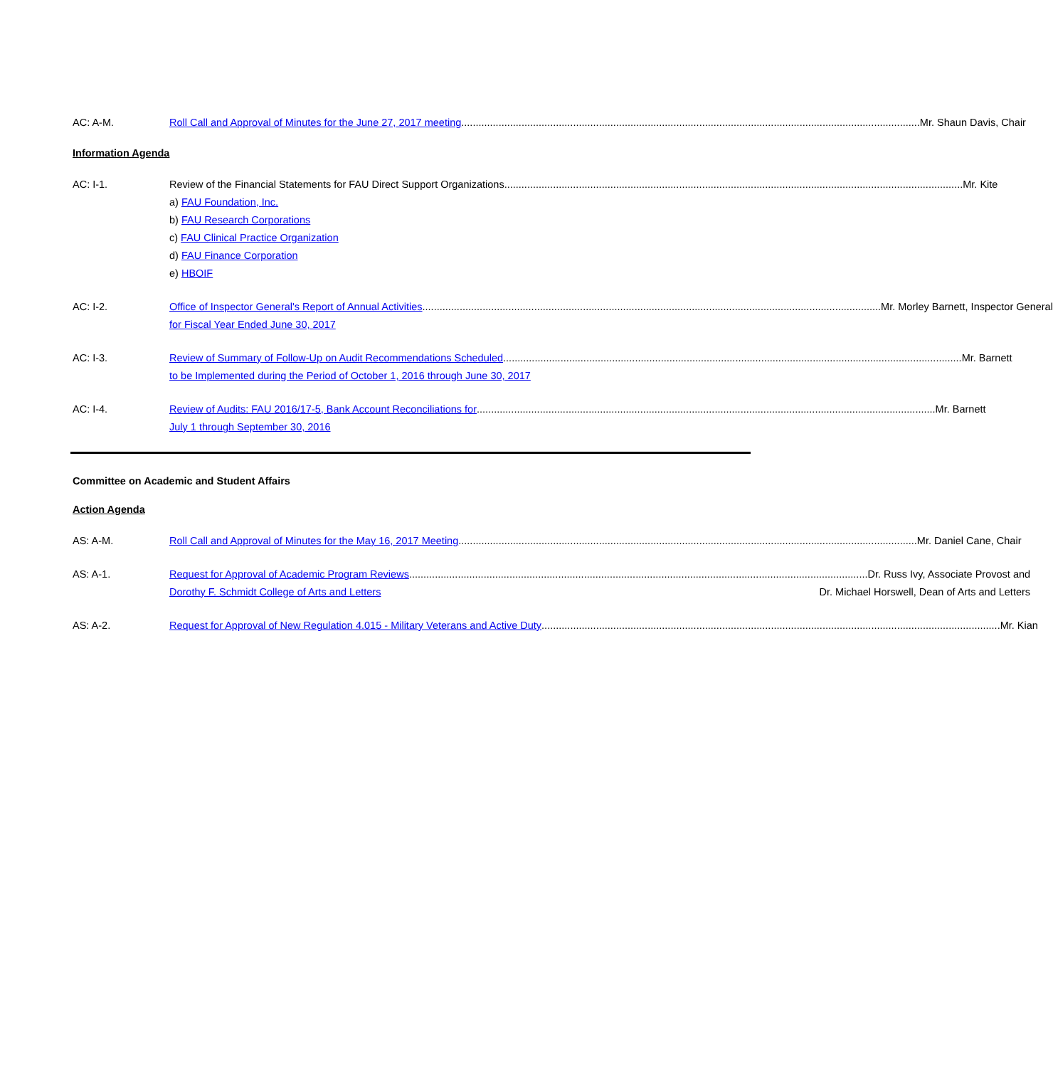AC: A-M. Roll Call and Approval of Minutes for the June 27, 2017 meeting Mr. Shaun Davis, Chair
Information Agenda
AC: I-1. Review of the Financial Statements for FAU Direct Support Organizations Mr. Kite
a) FAU Foundation, Inc.
b) FAU Research Corporations
c) FAU Clinical Practice Organization
d) FAU Finance Corporation
e) HBOIF
AC: I-2. Office of Inspector General's Report of Annual Activities Mr. Morley Barnett, Inspector General
for Fiscal Year Ended June 30, 2017
AC: I-3. Review of Summary of Follow-Up on Audit Recommendations Scheduled Mr. Barnett
to be Implemented during the Period of October 1, 2016 through June 30, 2017
AC: I-4. Review of Audits: FAU 2016/17-5, Bank Account Reconciliations for Mr. Barnett
July 1 through September 30, 2016
Committee on Academic and Student Affairs
Action Agenda
AS: A-M. Roll Call and Approval of Minutes for the May 16, 2017 Meeting Mr. Daniel Cane, Chair
AS: A-1. Request for Approval of Academic Program Reviews Dr. Russ Ivy, Associate Provost and
Dorothy F. Schmidt College of Arts and Letters Dr. Michael Horswell, Dean of Arts and Letters
AS: A-2. Request for Approval of New Regulation 4.015 - Military Veterans and Active Duty Mr. Kian